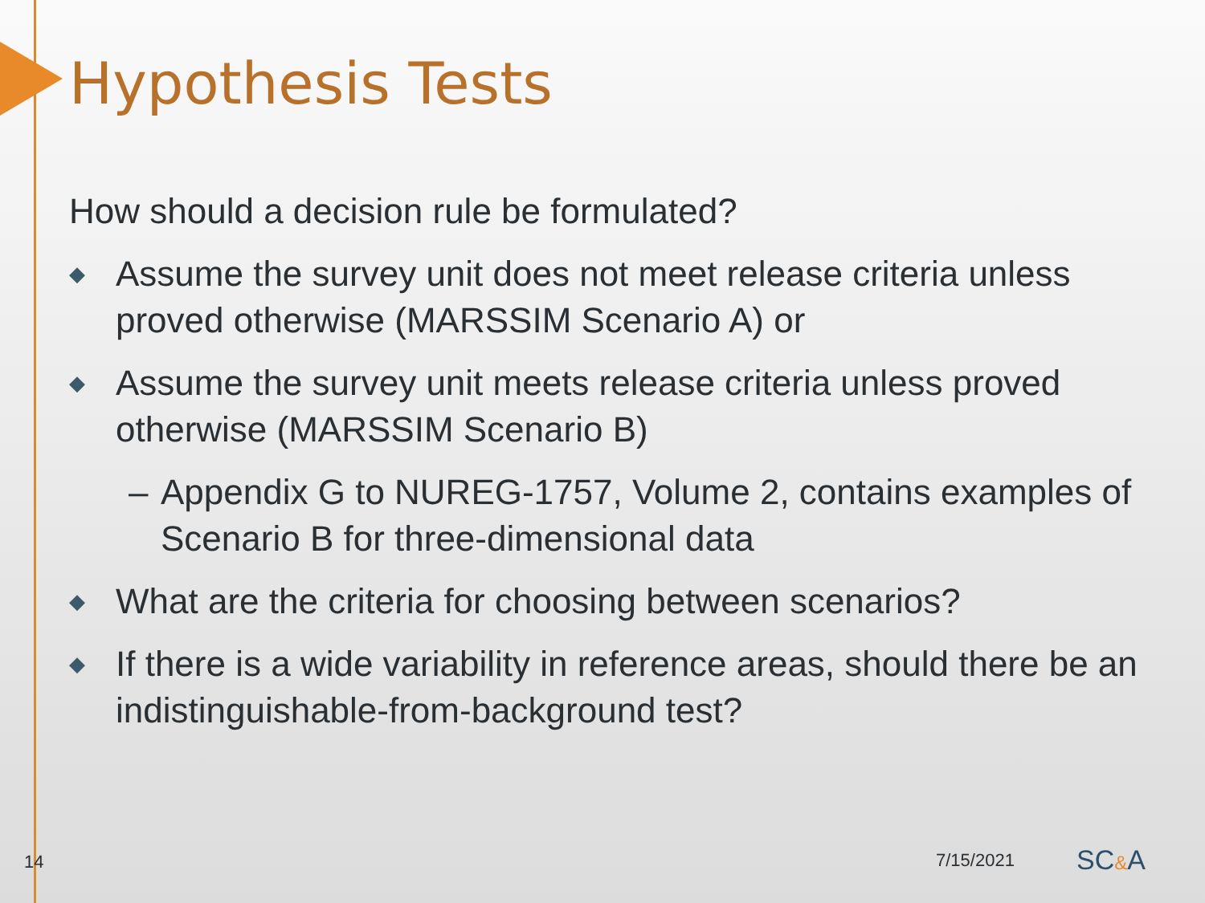Hypothesis Tests
How should a decision rule be formulated?
◆ Assume the survey unit does not meet release criteria unless proved otherwise (MARSSIM Scenario A) or
◆ Assume the survey unit meets release criteria unless proved otherwise (MARSSIM Scenario B)
– Appendix G to NUREG-1757, Volume 2, contains examples of Scenario B for three-dimensional data
◆ What are the criteria for choosing between scenarios?
◆ If there is a wide variability in reference areas, should there be an indistinguishable-from-background test?
14 7/15/2021 SC&A